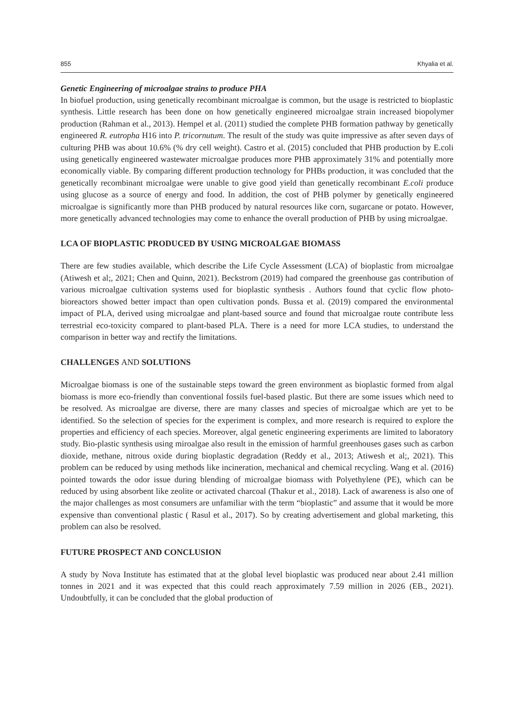855 Khyalia et al.
Genetic Engineering of microalgae strains to produce PHA
In biofuel production, using genetically recombinant microalgae is common, but the usage is restricted to bioplastic synthesis. Little research has been done on how genetically engineered microalgae strain increased biopolymer production (Rahman et al., 2013). Hempel et al. (2011) studied the complete PHB formation pathway by genetically engineered R. eutropha H16 into P. tricornutum. The result of the study was quite impressive as after seven days of culturing PHB was about 10.6% (% dry cell weight). Castro et al. (2015) concluded that PHB production by E.coli using genetically engineered wastewater microalgae produces more PHB approximately 31% and potentially more economically viable. By comparing different production technology for PHBs production, it was concluded that the genetically recombinant microalgae were unable to give good yield than genetically recombinant E.coli produce using glucose as a source of energy and food. In addition, the cost of PHB polymer by genetically engineered microalgae is significantly more than PHB produced by natural resources like corn, sugarcane or potato. However, more genetically advanced technologies may come to enhance the overall production of PHB by using microalgae.
LCA OF BIOPLASTIC PRODUCED BY USING MICROALGAE BIOMASS
There are few studies available, which describe the Life Cycle Assessment (LCA) of bioplastic from microalgae (Atiwesh et al;, 2021; Chen and Quinn, 2021). Beckstrom (2019) had compared the greenhouse gas contribution of various microalgae cultivation systems used for bioplastic synthesis . Authors found that cyclic flow photo-bioreactors showed better impact than open cultivation ponds. Bussa et al. (2019) compared the environmental impact of PLA, derived using microalgae and plant-based source and found that microalgae route contribute less terrestrial eco-toxicity compared to plant-based PLA. There is a need for more LCA studies, to understand the comparison in better way and rectify the limitations.
CHALLENGES AND SOLUTIONS
Microalgae biomass is one of the sustainable steps toward the green environment as bioplastic formed from algal biomass is more eco-friendly than conventional fossils fuel-based plastic. But there are some issues which need to be resolved. As microalgae are diverse, there are many classes and species of microalgae which are yet to be identified. So the selection of species for the experiment is complex, and more research is required to explore the properties and efficiency of each species. Moreover, algal genetic engineering experiments are limited to laboratory study. Bio-plastic synthesis using miroalgae also result in the emission of harmful greenhouses gases such as carbon dioxide, methane, nitrous oxide during bioplastic degradation (Reddy et al., 2013; Atiwesh et al;, 2021). This problem can be reduced by using methods like incineration, mechanical and chemical recycling. Wang et al. (2016) pointed towards the odor issue during blending of microalgae biomass with Polyethylene (PE), which can be reduced by using absorbent like zeolite or activated charcoal (Thakur et al., 2018). Lack of awareness is also one of the major challenges as most consumers are unfamiliar with the term “bioplastic” and assume that it would be more expensive than conventional plastic ( Rasul et al., 2017). So by creating advertisement and global marketing, this problem can also be resolved.
FUTURE PROSPECT AND CONCLUSION
A study by Nova Institute has estimated that at the global level bioplastic was produced near about 2.41 million tonnes in 2021 and it was expected that this could reach approximately 7.59 million in 2026 (EB., 2021). Undoubtfully, it can be concluded that the global production of